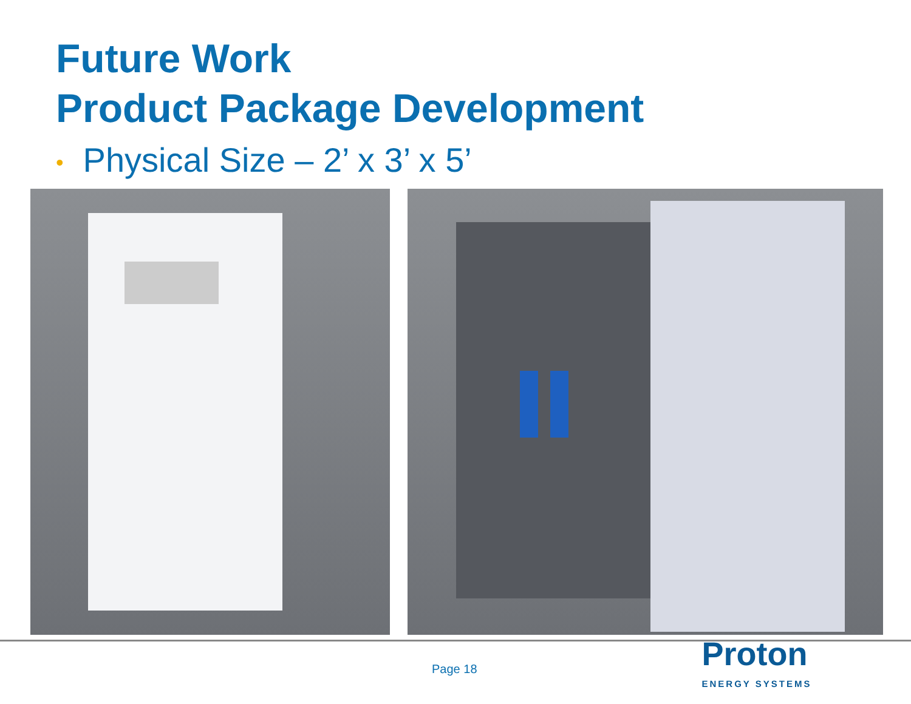Future Work
Product Package Development
• Physical Size – 2’ x 3’ x 5’
Page 18
Proton
ENERGY SYSTEMS